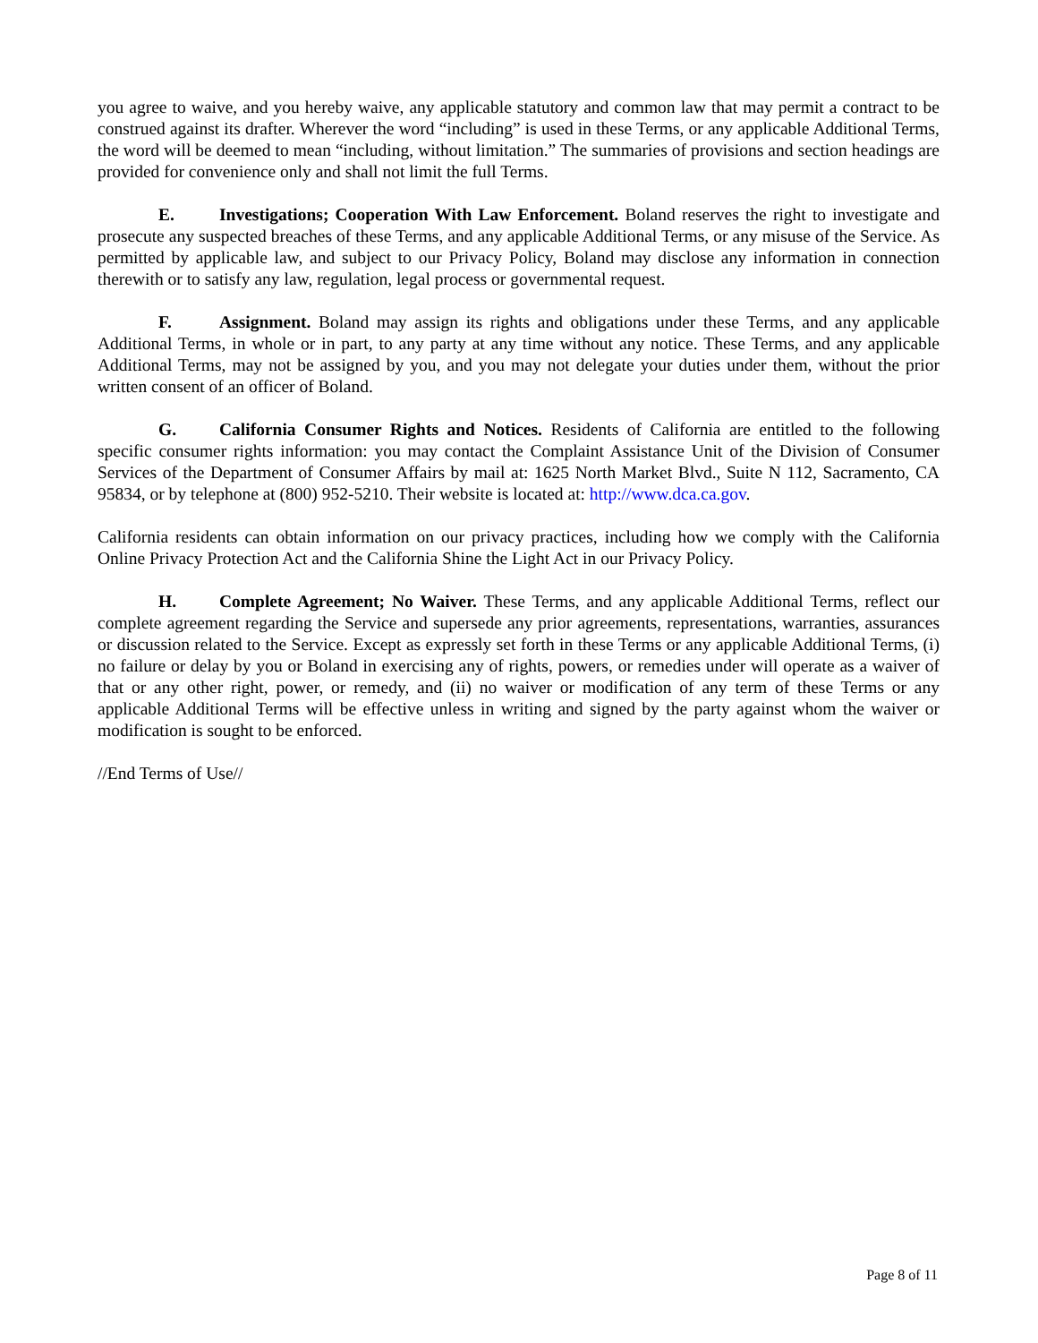you agree to waive, and you hereby waive, any applicable statutory and common law that may permit a contract to be construed against its drafter. Wherever the word “including” is used in these Terms, or any applicable Additional Terms, the word will be deemed to mean “including, without limitation.” The summaries of provisions and section headings are provided for convenience only and shall not limit the full Terms.
E. Investigations; Cooperation With Law Enforcement. Boland reserves the right to investigate and prosecute any suspected breaches of these Terms, and any applicable Additional Terms, or any misuse of the Service. As permitted by applicable law, and subject to our Privacy Policy, Boland may disclose any information in connection therewith or to satisfy any law, regulation, legal process or governmental request.
F. Assignment. Boland may assign its rights and obligations under these Terms, and any applicable Additional Terms, in whole or in part, to any party at any time without any notice. These Terms, and any applicable Additional Terms, may not be assigned by you, and you may not delegate your duties under them, without the prior written consent of an officer of Boland.
G. California Consumer Rights and Notices. Residents of California are entitled to the following specific consumer rights information: you may contact the Complaint Assistance Unit of the Division of Consumer Services of the Department of Consumer Affairs by mail at: 1625 North Market Blvd., Suite N 112, Sacramento, CA 95834, or by telephone at (800) 952-5210. Their website is located at: http://www.dca.ca.gov.
California residents can obtain information on our privacy practices, including how we comply with the California Online Privacy Protection Act and the California Shine the Light Act in our Privacy Policy.
H. Complete Agreement; No Waiver. These Terms, and any applicable Additional Terms, reflect our complete agreement regarding the Service and supersede any prior agreements, representations, warranties, assurances or discussion related to the Service. Except as expressly set forth in these Terms or any applicable Additional Terms, (i) no failure or delay by you or Boland in exercising any of rights, powers, or remedies under will operate as a waiver of that or any other right, power, or remedy, and (ii) no waiver or modification of any term of these Terms or any applicable Additional Terms will be effective unless in writing and signed by the party against whom the waiver or modification is sought to be enforced.
//End Terms of Use//
Page 8 of 11